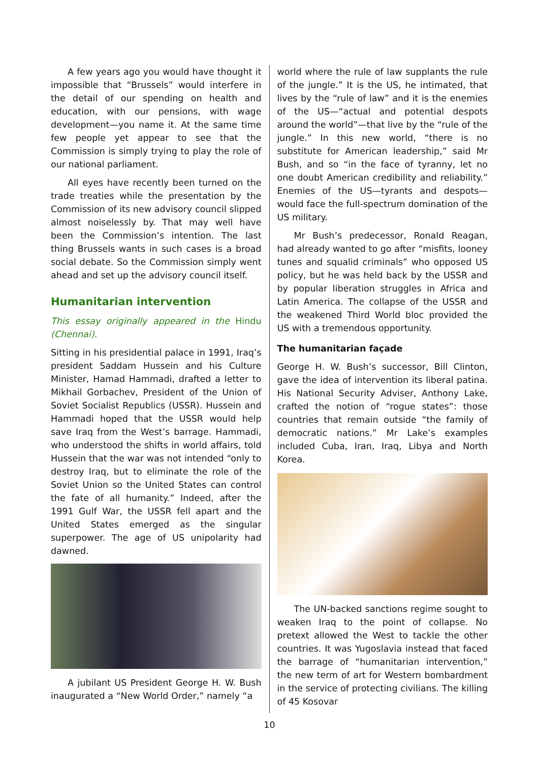A few years ago you would have thought it impossible that “Brussels” would interfere in the detail of our spending on health and education, with our pensions, with wage development—you name it. At the same time few people yet appear to see that the Commission is simply trying to play the role of our national parliament.
All eyes have recently been turned on the trade treaties while the presentation by the Commission of its new advisory council slipped almost noiselessly by. That may well have been the Commission’s intention. The last thing Brussels wants in such cases is a broad social debate. So the Commission simply went ahead and set up the advisory council itself.
Humanitarian intervention
This essay originally appeared in the Hindu (Chennai).
Sitting in his presidential palace in 1991, Iraq’s president Saddam Hussein and his Culture Minister, Hamad Hammadi, drafted a letter to Mikhail Gorbachev, President of the Union of Soviet Socialist Republics (USSR). Hussein and Hammadi hoped that the USSR would help save Iraq from the West’s barrage. Hammadi, who understood the shifts in world affairs, told Hussein that the war was not intended “only to destroy Iraq, but to eliminate the role of the Soviet Union so the United States can control the fate of all humanity.” Indeed, after the 1991 Gulf War, the USSR fell apart and the United States emerged as the singular superpower. The age of US unipolarity had dawned.
A jubilant US President George H. W. Bush inaugurated a “New World Order,” namely “a
world where the rule of law supplants the rule of the jungle.” It is the US, he intimated, that lives by the “rule of law” and it is the enemies of the US—“actual and potential despots around the world”—that live by the “rule of the jungle.” In this new world, “there is no substitute for American leadership,” said Mr Bush, and so “in the face of tyranny, let no one doubt American credibility and reliability.” Enemies of the US—tyrants and despots—would face the full-spectrum domination of the US military.
Mr Bush’s predecessor, Ronald Reagan, had already wanted to go after “misfits, looney tunes and squalid criminals” who opposed US policy, but he was held back by the USSR and by popular liberation struggles in Africa and Latin America. The collapse of the USSR and the weakened Third World bloc provided the US with a tremendous opportunity.
The humanitarian façade
George H. W. Bush’s successor, Bill Clinton, gave the idea of intervention its liberal patina. His National Security Adviser, Anthony Lake, crafted the notion of “rogue states”: those countries that remain outside “the family of democratic nations.” Mr Lake’s examples included Cuba, Iran, Iraq, Libya and North Korea.
The UN-backed sanctions regime sought to weaken Iraq to the point of collapse. No pretext allowed the West to tackle the other countries. It was Yugoslavia instead that faced the barrage of “humanitarian intervention,” the new term of art for Western bombardment in the service of protecting civilians. The killing of 45 Kosovar
10